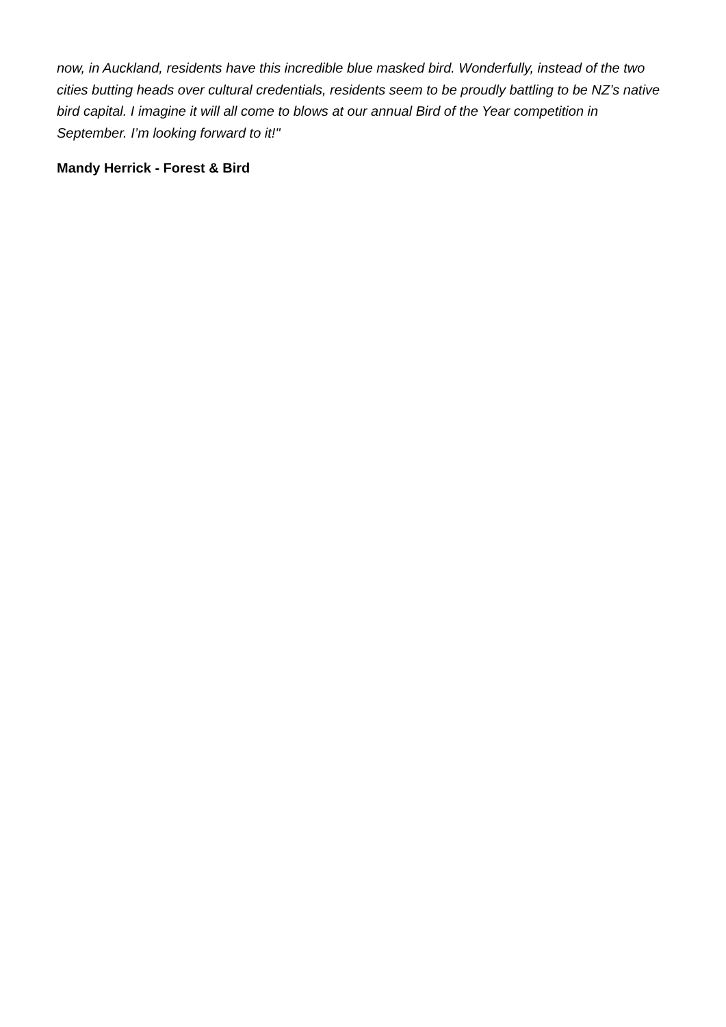now, in Auckland, residents have this incredible blue masked bird. Wonderfully, instead of the two cities butting heads over cultural credentials, residents seem to be proudly battling to be NZ’s native bird capital. I imagine it will all come to blows at our annual Bird of the Year competition in September. I’m looking forward to it!"
Mandy Herrick - Forest & Bird